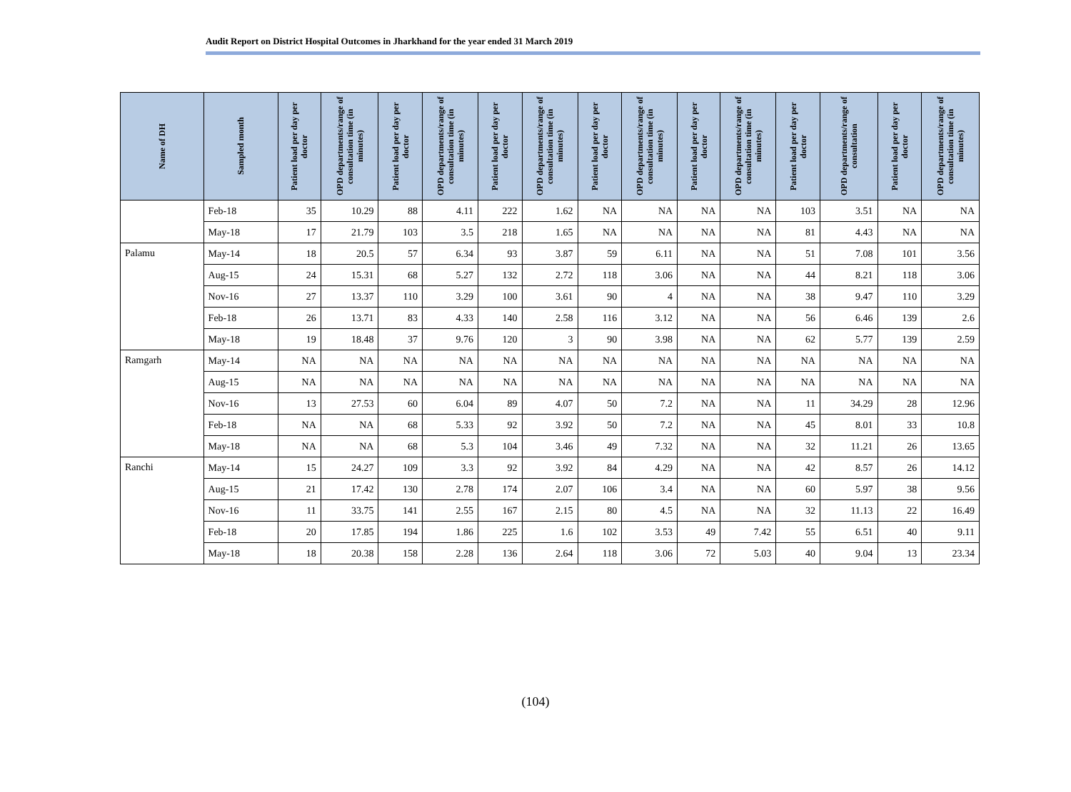Audit Report on District Hospital Outcomes in Jharkhand for the year ended 31 March 2019
| Name of DH | Sampled month | Patient load per day per doctor | OPD departments/range of consultation time (in minutes) | Patient load per day per doctor | OPD departments/range of consultation time (in minutes) | Patient load per day per doctor | OPD departments/range of consultation time (in minutes) | Patient load per day per doctor | OPD departments/range of consultation time (in minutes) | Patient load per day per doctor | OPD departments/range of consultation time (in minutes) | Patient load per day per doctor | OPD departments/range of consultation | Patient load per day per doctor | OPD departments/range of consultation time (in minutes) |
| --- | --- | --- | --- | --- | --- | --- | --- | --- | --- | --- | --- | --- | --- | --- | --- |
| | Feb-18 | 35 | 10.29 | 88 | 4.11 | 222 | 1.62 | NA | NA | NA | NA | 103 | 3.51 | NA | NA |
| | May-18 | 17 | 21.79 | 103 | 3.5 | 218 | 1.65 | NA | NA | NA | NA | 81 | 4.43 | NA | NA |
| Palamu | May-14 | 18 | 20.5 | 57 | 6.34 | 93 | 3.87 | 59 | 6.11 | NA | NA | 51 | 7.08 | 101 | 3.56 |
| | Aug-15 | 24 | 15.31 | 68 | 5.27 | 132 | 2.72 | 118 | 3.06 | NA | NA | 44 | 8.21 | 118 | 3.06 |
| | Nov-16 | 27 | 13.37 | 110 | 3.29 | 100 | 3.61 | 90 | 4 | NA | NA | 38 | 9.47 | 110 | 3.29 |
| | Feb-18 | 26 | 13.71 | 83 | 4.33 | 140 | 2.58 | 116 | 3.12 | NA | NA | 56 | 6.46 | 139 | 2.6 |
| | May-18 | 19 | 18.48 | 37 | 9.76 | 120 | 3 | 90 | 3.98 | NA | NA | 62 | 5.77 | 139 | 2.59 |
| Ramgarh | May-14 | NA | NA | NA | NA | NA | NA | NA | NA | NA | NA | NA | NA | NA | NA |
| | Aug-15 | NA | NA | NA | NA | NA | NA | NA | NA | NA | NA | NA | NA | NA | NA |
| | Nov-16 | 13 | 27.53 | 60 | 6.04 | 89 | 4.07 | 50 | 7.2 | NA | NA | 11 | 34.29 | 28 | 12.96 |
| | Feb-18 | NA | NA | 68 | 5.33 | 92 | 3.92 | 50 | 7.2 | NA | NA | 45 | 8.01 | 33 | 10.8 |
| | May-18 | NA | NA | 68 | 5.3 | 104 | 3.46 | 49 | 7.32 | NA | NA | 32 | 11.21 | 26 | 13.65 |
| Ranchi | May-14 | 15 | 24.27 | 109 | 3.3 | 92 | 3.92 | 84 | 4.29 | NA | NA | 42 | 8.57 | 26 | 14.12 |
| | Aug-15 | 21 | 17.42 | 130 | 2.78 | 174 | 2.07 | 106 | 3.4 | NA | NA | 60 | 5.97 | 38 | 9.56 |
| | Nov-16 | 11 | 33.75 | 141 | 2.55 | 167 | 2.15 | 80 | 4.5 | NA | NA | 32 | 11.13 | 22 | 16.49 |
| | Feb-18 | 20 | 17.85 | 194 | 1.86 | 225 | 1.6 | 102 | 3.53 | 49 | 7.42 | 55 | 6.51 | 40 | 9.11 |
| | May-18 | 18 | 20.38 | 158 | 2.28 | 136 | 2.64 | 118 | 3.06 | 72 | 5.03 | 40 | 9.04 | 13 | 23.34 |
(104)